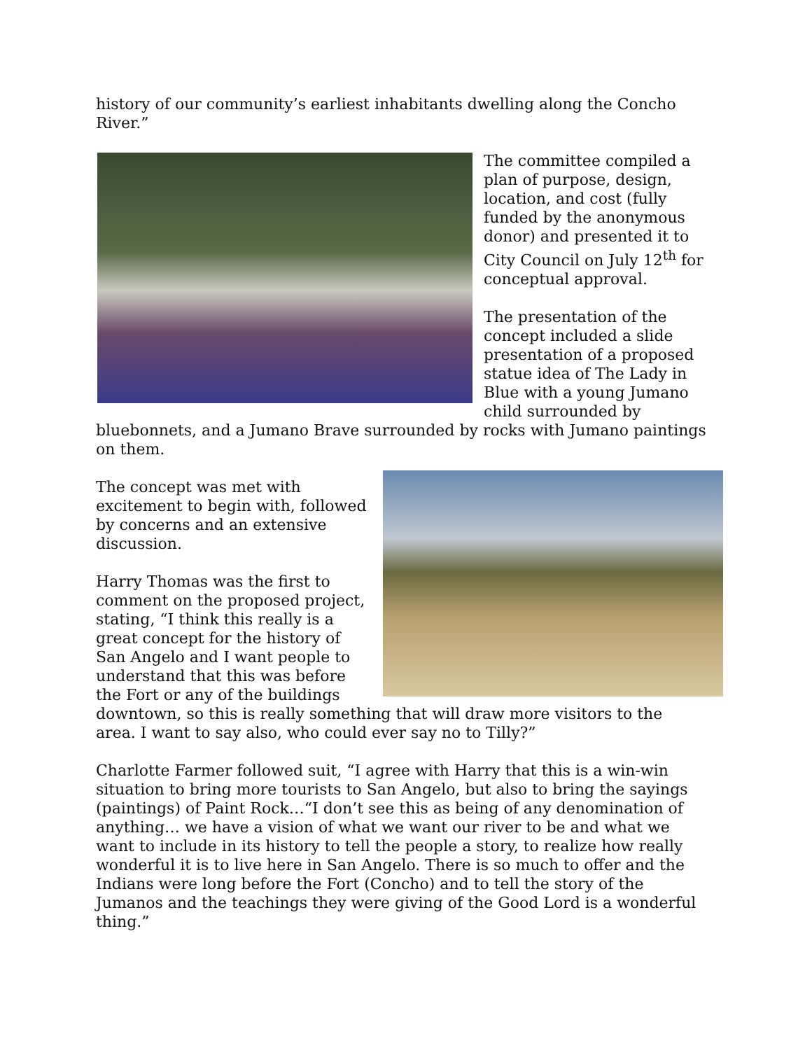history of our community’s earliest inhabitants dwelling along the Concho River.”
The committee compiled a plan of purpose, design, location, and cost (fully funded by the anonymous donor) and presented it to City Council on July 12<sup>th</sup> for conceptual approval.
The presentation of the concept included a slide presentation of a proposed statue idea of The Lady in Blue with a young Jumano child surrounded by bluebonnets, and a Jumano Brave surrounded by rocks with Jumano paintings on them.
The concept was met with excitement to begin with, followed by concerns and an extensive discussion.
Harry Thomas was the first to comment on the proposed project, stating, “I think this really is a great concept for the history of San Angelo and I want people to understand that this was before the Fort or any of the buildings downtown, so this is really something that will draw more visitors to the area. I want to say also, who could ever say no to Tilly?”
Charlotte Farmer followed suit, “I agree with Harry that this is a win-win situation to bring more tourists to San Angelo, but also to bring the sayings (paintings) of Paint Rock…“I don’t see this as being of any denomination of anything… we have a vision of what we want our river to be and what we want to include in its history to tell the people a story, to realize how really wonderful it is to live here in San Angelo. There is so much to offer and the Indians were long before the Fort (Concho) and to tell the story of the Jumanos and the teachings they were giving of the Good Lord is a wonderful thing.”